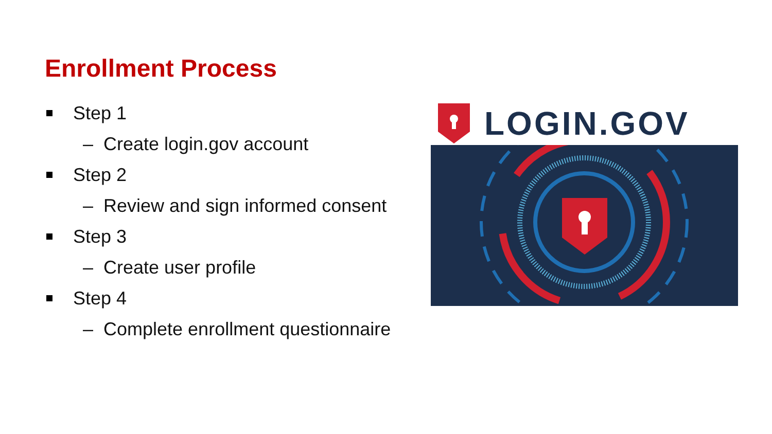Enrollment Process
Step 1
– Create login.gov account
Step 2
– Review and sign informed consent
Step 3
– Create user profile
Step 4
– Complete enrollment questionnaire
LOGIN.GOV